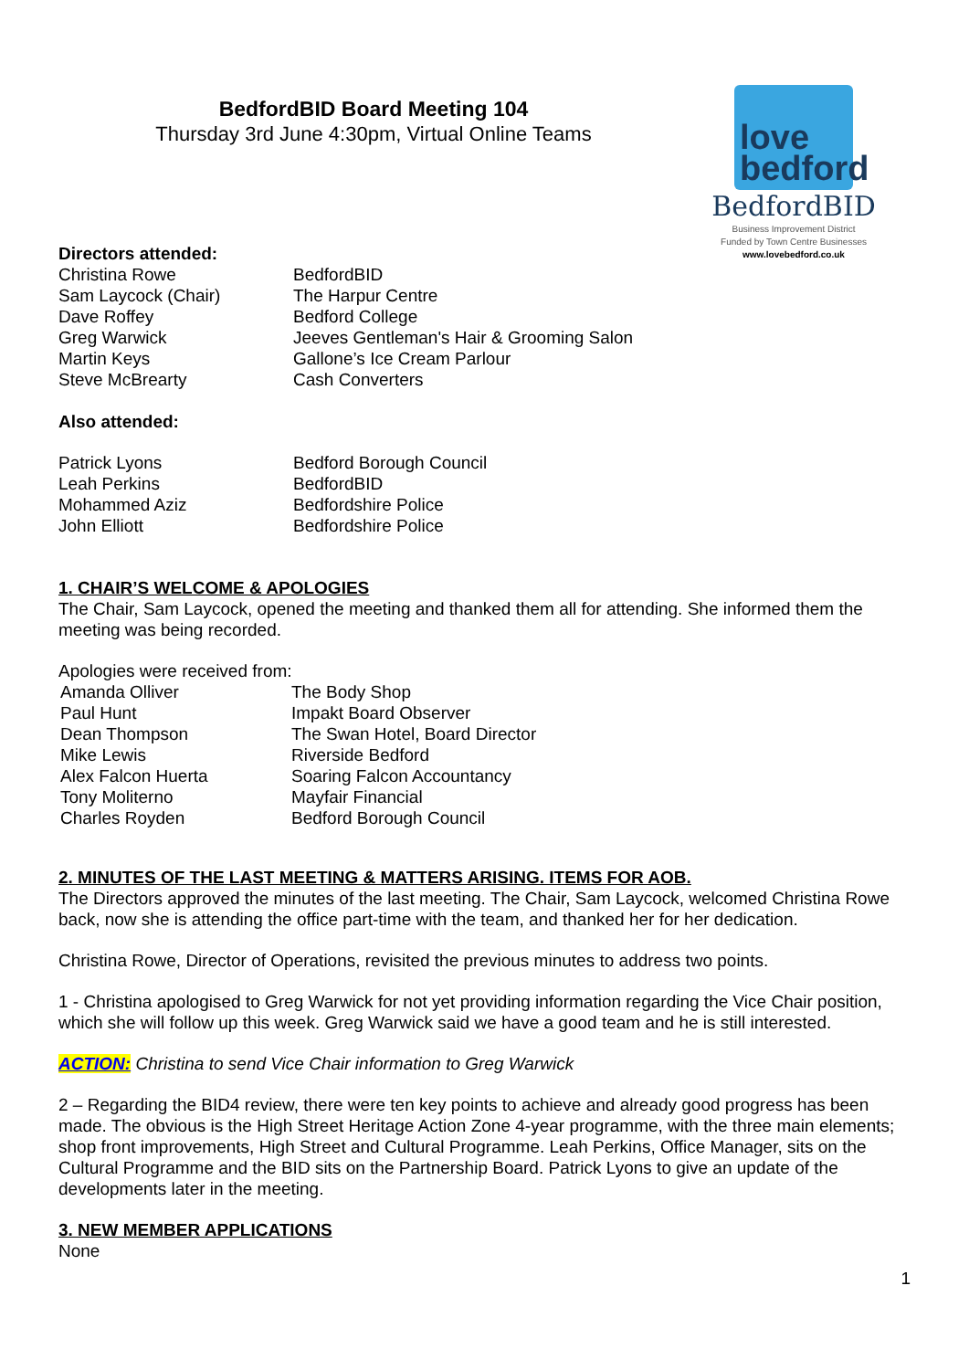BedfordBID Board Meeting 104
Thursday 3rd June 4:30pm, Virtual Online Teams
love
bedford
BedfordBID
Business Improvement District
Funded by Town Centre Businesses
www.lovebedford.co.uk
Directors attended:
| Christina Rowe | BedfordBID |
| Sam Laycock (Chair) | The Harpur Centre |
| Dave Roffey | Bedford College |
| Greg Warwick | Jeeves Gentleman's Hair & Grooming Salon |
| Martin Keys | Gallone’s Ice Cream Parlour |
| Steve McBrearty | Cash Converters |
Also attended:
| Patrick Lyons | Bedford Borough Council |
| Leah Perkins | BedfordBID |
| Mohammed Aziz | Bedfordshire Police |
| John Elliott | Bedfordshire Police |
1. CHAIR’S WELCOME & APOLOGIES
The Chair, Sam Laycock, opened the meeting and thanked them all for attending. She informed them the meeting was being recorded.
Apologies were received from:
| Amanda Olliver | The Body Shop |
| Paul Hunt | Impakt Board Observer |
| Dean Thompson | The Swan Hotel, Board Director |
| Mike Lewis | Riverside Bedford |
| Alex Falcon Huerta | Soaring Falcon Accountancy |
| Tony Moliterno | Mayfair Financial |
| Charles Royden | Bedford Borough Council |
2. MINUTES OF THE LAST MEETING & MATTERS ARISING. ITEMS FOR AOB.
The Directors approved the minutes of the last meeting. The Chair, Sam Laycock, welcomed Christina Rowe back, now she is attending the office part-time with the team, and thanked her for her dedication.
Christina Rowe, Director of Operations, revisited the previous minutes to address two points.
1 - Christina apologised to Greg Warwick for not yet providing information regarding the Vice Chair position, which she will follow up this week. Greg Warwick said we have a good team and he is still interested.
ACTION: Christina to send Vice Chair information to Greg Warwick
2 – Regarding the BID4 review, there were ten key points to achieve and already good progress has been made. The obvious is the High Street Heritage Action Zone 4-year programme, with the three main elements; shop front improvements, High Street and Cultural Programme. Leah Perkins, Office Manager, sits on the Cultural Programme and the BID sits on the Partnership Board. Patrick Lyons to give an update of the developments later in the meeting.
3. NEW MEMBER APPLICATIONS
None
1